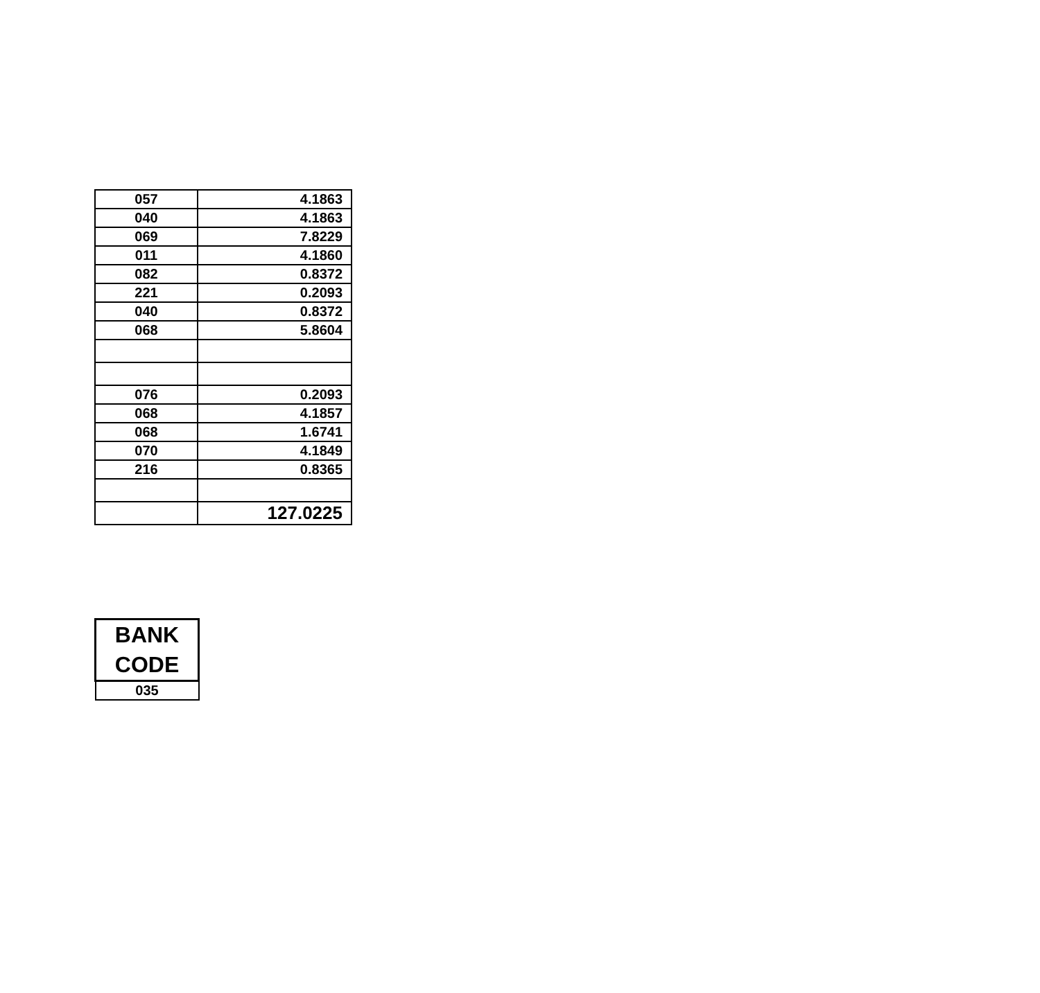| 057 | 4.1863 |
| 040 | 4.1863 |
| 069 | 7.8229 |
| 011 | 4.1860 |
| 082 | 0.8372 |
| 221 | 0.2093 |
| 040 | 0.8372 |
| 068 | 5.8604 |
| 076 | 0.2093 |
| 068 | 4.1857 |
| 068 | 1.6741 |
| 070 | 4.1849 |
| 216 | 0.8365 |
| | 127.0225 |
| BANK CODE |
| --- |
| 035 |